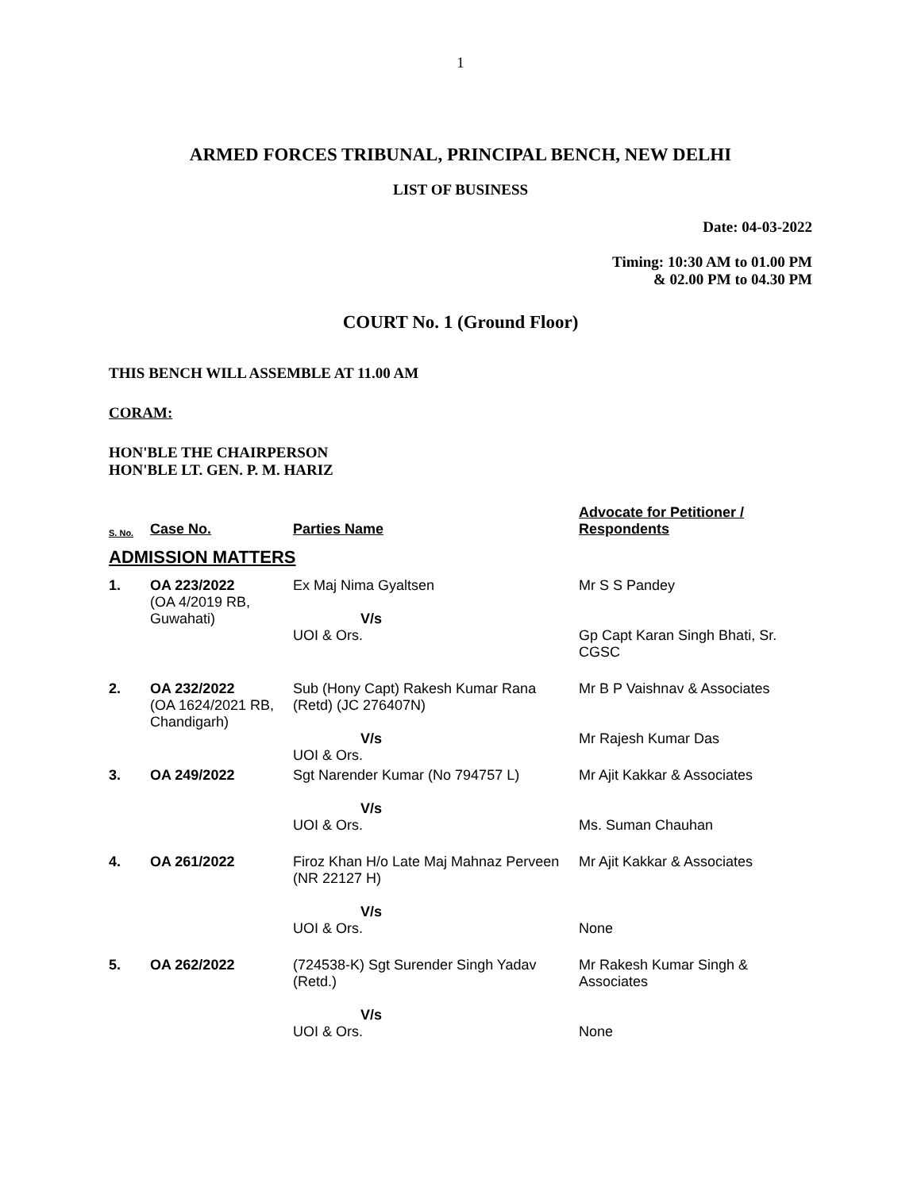1
ARMED FORCES TRIBUNAL, PRINCIPAL BENCH, NEW DELHI
LIST OF BUSINESS
Date: 04-03-2022
Timing: 10:30 AM to 01.00 PM
& 02.00 PM to 04.30 PM
COURT No. 1 (Ground Floor)
THIS BENCH WILL ASSEMBLE AT 11.00 AM
CORAM:
HON'BLE THE CHAIRPERSON
HON'BLE LT. GEN. P. M. HARIZ
| S. No. | Case No. | Parties Name | Advocate for Petitioner / Respondents |
| --- | --- | --- | --- |
| ADMISSION MATTERS | | | |
| 1. | OA 223/2022 (OA 4/2019 RB, Guwahati) | Ex Maj Nima Gyaltsen V/s UOI & Ors. | Mr S S Pandey Gp Capt Karan Singh Bhati, Sr. CGSC |
| 2. | OA 232/2022 (OA 1624/2021 RB, Chandigarh) | Sub (Hony Capt) Rakesh Kumar Rana (Retd) (JC 276407N) V/s UOI & Ors. | Mr B P Vaishnav & Associates Mr Rajesh Kumar Das |
| 3. | OA 249/2022 | Sgt Narender Kumar (No 794757 L) V/s UOI & Ors. | Mr Ajit Kakkar & Associates Ms. Suman Chauhan |
| 4. | OA 261/2022 | Firoz Khan H/o Late Maj Mahnaz Perveen (NR 22127 H) V/s UOI & Ors. | Mr Ajit Kakkar & Associates None |
| 5. | OA 262/2022 | (724538-K) Sgt Surender Singh Yadav (Retd.) V/s UOI & Ors. | Mr Rakesh Kumar Singh & Associates None |